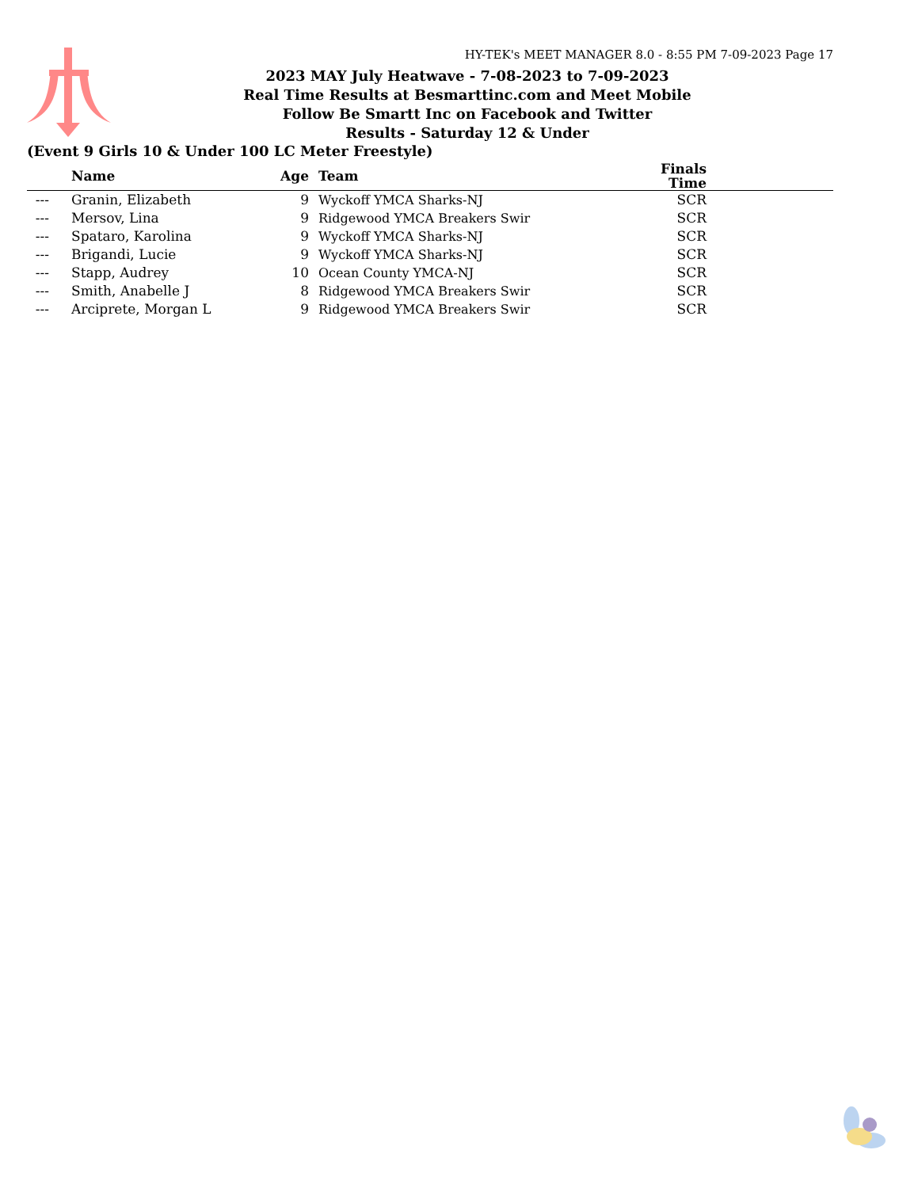HY-TEK's MEET MANAGER 8.0 - 8:55 PM 7-09-2023 Page 17
2023 MAY July Heatwave - 7-08-2023 to 7-09-2023
Real Time Results at Besmarttinc.com and Meet Mobile
Follow Be Smartt Inc on Facebook and Twitter
Results - Saturday 12 & Under
(Event 9 Girls 10 & Under 100 LC Meter Freestyle)
| | Name | Age | Team | Finals Time | |
| --- | --- | --- | --- | --- | --- |
| --- | Granin, Elizabeth | 9 | Wyckoff YMCA Sharks-NJ | SCR | |
| --- | Mersov, Lina | 9 | Ridgewood YMCA Breakers Swir | SCR | |
| --- | Spataro, Karolina | 9 | Wyckoff YMCA Sharks-NJ | SCR | |
| --- | Brigandi, Lucie | 9 | Wyckoff YMCA Sharks-NJ | SCR | |
| --- | Stapp, Audrey | 10 | Ocean County YMCA-NJ | SCR | |
| --- | Smith, Anabelle J | 8 | Ridgewood YMCA Breakers Swir | SCR | |
| --- | Arciprete, Morgan L | 9 | Ridgewood YMCA Breakers Swir | SCR | |